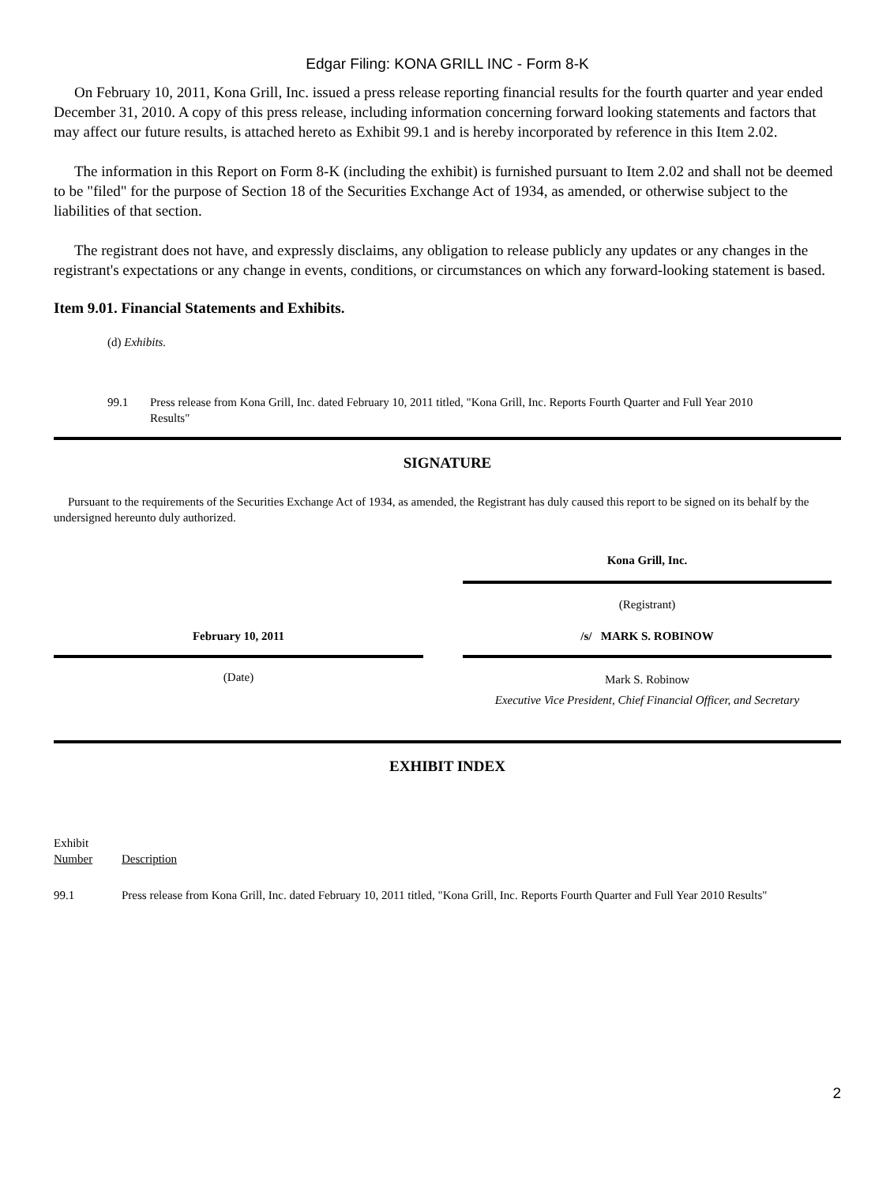Edgar Filing: KONA GRILL INC - Form 8-K
On February 10, 2011, Kona Grill, Inc. issued a press release reporting financial results for the fourth quarter and year ended December 31, 2010. A copy of this press release, including information concerning forward looking statements and factors that may affect our future results, is attached hereto as Exhibit 99.1 and is hereby incorporated by reference in this Item 2.02.
The information in this Report on Form 8-K (including the exhibit) is furnished pursuant to Item 2.02 and shall not be deemed to be "filed" for the purpose of Section 18 of the Securities Exchange Act of 1934, as amended, or otherwise subject to the liabilities of that section.
The registrant does not have, and expressly disclaims, any obligation to release publicly any updates or any changes in the registrant's expectations or any change in events, conditions, or circumstances on which any forward-looking statement is based.
Item 9.01. Financial Statements and Exhibits.
(d) Exhibits.
| 99.1 | Press release from Kona Grill, Inc. dated February 10, 2011 titled, "Kona Grill, Inc. Reports Fourth Quarter and Full Year 2010 Results" |
SIGNATURE
Pursuant to the requirements of the Securities Exchange Act of 1934, as amended, the Registrant has duly caused this report to be signed on its behalf by the undersigned hereunto duly authorized.
| | | Kona Grill, Inc. |
| | | (Registrant) |
| February 10, 2011 | | /s/ MARK S. ROBINOW |
| (Date) | | Mark S. Robinow Executive Vice President, Chief Financial Officer, and Secretary |
EXHIBIT INDEX
| Exhibit Number | Description |
| 99.1 | Press release from Kona Grill, Inc. dated February 10, 2011 titled, "Kona Grill, Inc. Reports Fourth Quarter and Full Year 2010 Results" |
2